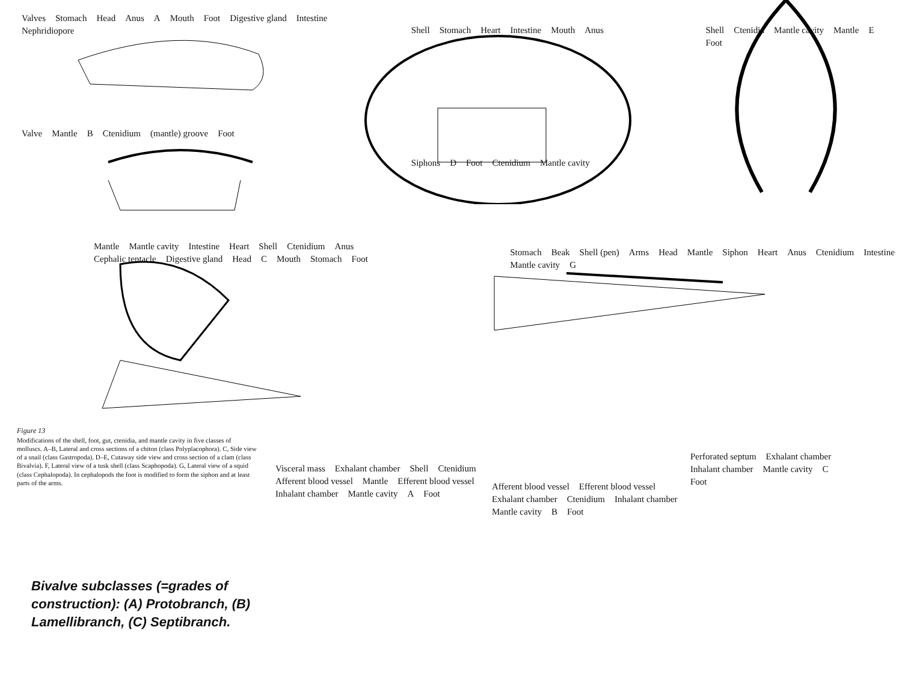Valves Stomach Head Anus A Mouth Foot Digestive gland Intestine Nephridiopore
Valve Mantle B Ctenidium (mantle) groove Foot
Shell Stomach Heart Intestine Mouth Anus
Siphons D Foot Ctenidium Mantle cavity
Shell Ctenidia Mantle cavity Mantle E Foot
Mantle Mantle cavity Intestine Heart Shell Ctenidium Anus Cephalic tentacle Digestive gland Head C Mouth Stomach Foot
Stomach Beak Shell (pen) Arms Head Mantle Siphon Heart Anus Ctenidium Intestine Mantle cavity G
Figure 13
Modifications of the shell, foot, gut, ctenidia, and mantle cavity in five classes of molluscs. A–B, Lateral and cross sections of a chiton (class Polyplacophora). C, Side view of a snail (class Gastropoda). D–E, Cutaway side view and cross section of a clam (class Bivalvia). F, Lateral view of a tusk shell (class Scaphopoda). G, Lateral view of a squid (class Cephalopoda). In cephalopods the foot is modified to form the siphon and at least parts of the arms.
Bivalve subclasses (=grades of construction): (A) Protobranch, (B) Lamellibranch, (C) Septibranch.
Visceral mass Exhalant chamber Shell Ctenidium Afferent blood vessel Mantle Efferent blood vessel Inhalant chamber Mantle cavity A Foot
Afferent blood vessel Efferent blood vessel Exhalant chamber Ctenidium Inhalant chamber Mantle cavity B Foot
Perforated septum Exhalant chamber Inhalant chamber Mantle cavity C Foot